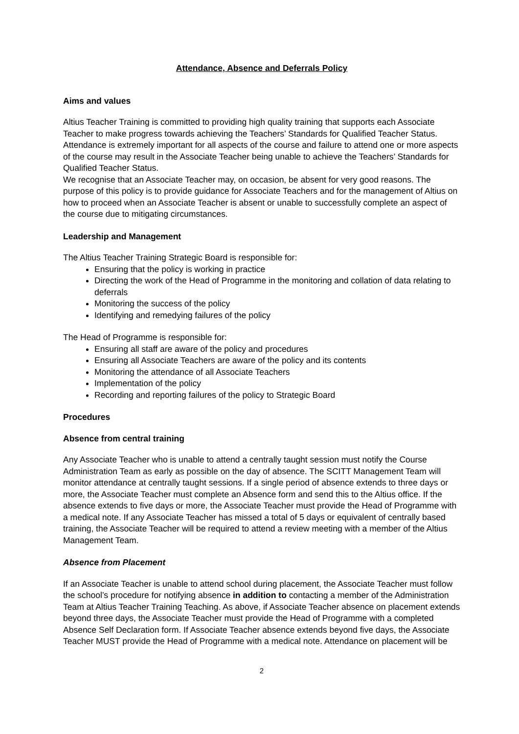Attendance, Absence and Deferrals Policy
Aims and values
Altius Teacher Training is committed to providing high quality training that supports each Associate Teacher to make progress towards achieving the Teachers’ Standards for Qualified Teacher Status. Attendance is extremely important for all aspects of the course and failure to attend one or more aspects of the course may result in the Associate Teacher being unable to achieve the Teachers’ Standards for Qualified Teacher Status.
We recognise that an Associate Teacher may, on occasion, be absent for very good reasons. The purpose of this policy is to provide guidance for Associate Teachers and for the management of Altius on how to proceed when an Associate Teacher is absent or unable to successfully complete an aspect of the course due to mitigating circumstances.
Leadership and Management
The Altius Teacher Training Strategic Board is responsible for:
Ensuring that the policy is working in practice
Directing the work of the Head of Programme in the monitoring and collation of data relating to deferrals
Monitoring the success of the policy
Identifying and remedying failures of the policy
The Head of Programme is responsible for:
Ensuring all staff are aware of the policy and procedures
Ensuring all Associate Teachers are aware of the policy and its contents
Monitoring the attendance of all Associate Teachers
Implementation of the policy
Recording and reporting failures of the policy to Strategic Board
Procedures
Absence from central training
Any Associate Teacher who is unable to attend a centrally taught session must notify the Course Administration Team as early as possible on the day of absence. The SCITT Management Team will monitor attendance at centrally taught sessions. If a single period of absence extends to three days or more, the Associate Teacher must complete an Absence form and send this to the Altius office. If the absence extends to five days or more, the Associate Teacher must provide the Head of Programme with a medical note. If any Associate Teacher has missed a total of 5 days or equivalent of centrally based training, the Associate Teacher will be required to attend a review meeting with a member of the Altius Management Team.
Absence from Placement
If an Associate Teacher is unable to attend school during placement, the Associate Teacher must follow the school’s procedure for notifying absence in addition to contacting a member of the Administration Team at Altius Teacher Training Teaching. As above, if Associate Teacher absence on placement extends beyond three days, the Associate Teacher must provide the Head of Programme with a completed Absence Self Declaration form. If Associate Teacher absence extends beyond five days, the Associate Teacher MUST provide the Head of Programme with a medical note. Attendance on placement will be
2